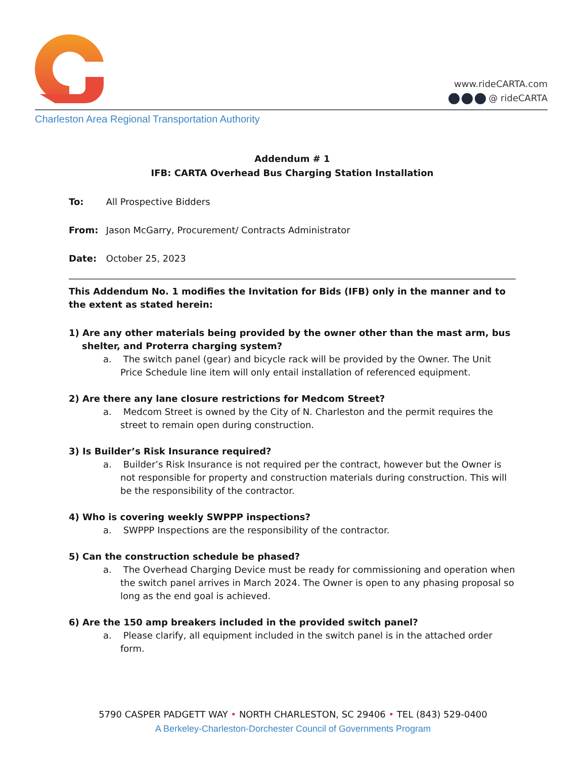www.rideCARTA.com
@ rideCARTA
Charleston Area Regional Transportation Authority
Addendum # 1
IFB: CARTA Overhead Bus Charging Station Installation
To: All Prospective Bidders
From: Jason McGarry, Procurement/ Contracts Administrator
Date: October 25, 2023
This Addendum No. 1 modifies the Invitation for Bids (IFB) only in the manner and to the extent as stated herein:
1) Are any other materials being provided by the owner other than the mast arm, bus shelter, and Proterra charging system?
a. The switch panel (gear) and bicycle rack will be provided by the Owner. The Unit Price Schedule line item will only entail installation of referenced equipment.
2) Are there any lane closure restrictions for Medcom Street?
a. Medcom Street is owned by the City of N. Charleston and the permit requires the street to remain open during construction.
3) Is Builder’s Risk Insurance required?
a. Builder’s Risk Insurance is not required per the contract, however but the Owner is not responsible for property and construction materials during construction. This will be the responsibility of the contractor.
4) Who is covering weekly SWPPP inspections?
a. SWPPP Inspections are the responsibility of the contractor.
5) Can the construction schedule be phased?
a. The Overhead Charging Device must be ready for commissioning and operation when the switch panel arrives in March 2024. The Owner is open to any phasing proposal so long as the end goal is achieved.
6) Are the 150 amp breakers included in the provided switch panel?
a. Please clarify, all equipment included in the switch panel is in the attached order form.
5790 CASPER PADGETT WAY • NORTH CHARLESTON, SC 29406 • TEL (843) 529-0400
A Berkeley-Charleston-Dorchester Council of Governments Program